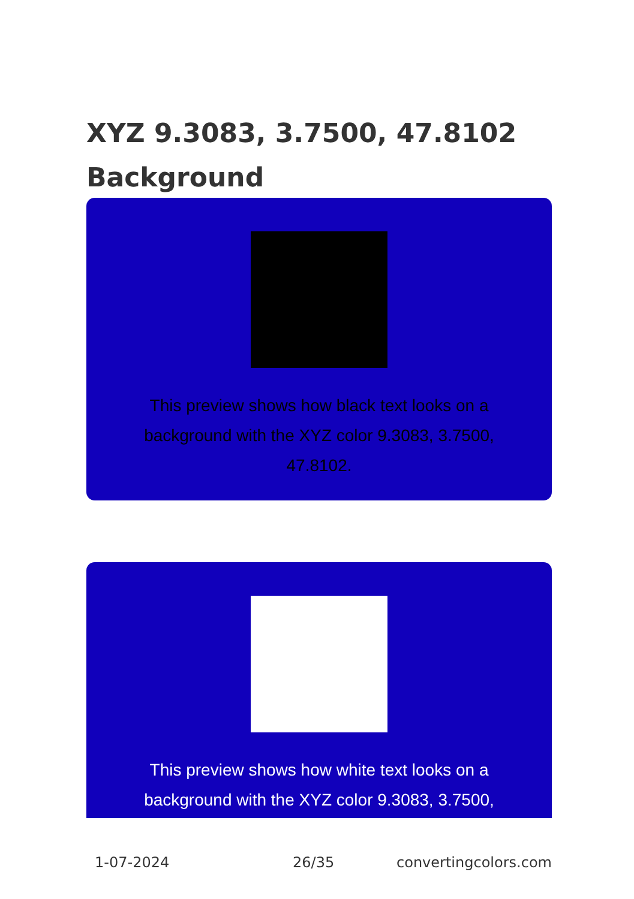XYZ 9.3083, 3.7500, 47.8102
Background
This preview shows how black text looks on a background with the XYZ color 9.3083, 3.7500, 47.8102.
This preview shows how white text looks on a background with the XYZ color 9.3083, 3.7500,
1-07-2024 26/35 convertingcolors.com